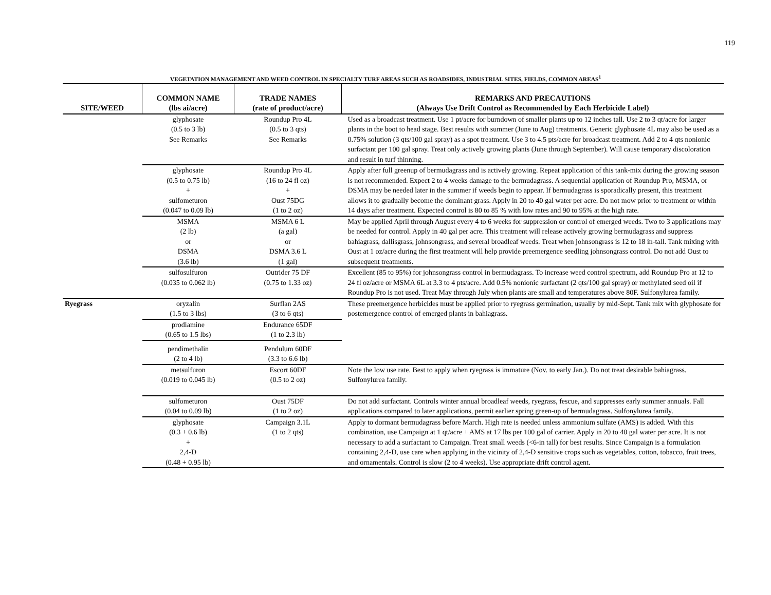119
VEGETATION MANAGEMENT AND WEED CONTROL IN SPECIALTY TURF AREAS SUCH AS ROADSIDES, INDUSTRIAL SITES, FIELDS, COMMON AREAS<sup>1</sup>
| SITE/WEED | COMMON NAME (lbs ai/acre) | TRADE NAMES (rate of product/acre) | REMARKS AND PRECAUTIONS (Always Use Drift Control as Recommended by Each Herbicide Label) |
| --- | --- | --- | --- |
| | glyphosate (0.5 to 3 lb) See Remarks | Roundup Pro 4L (0.5 to 3 qts) See Remarks | Used as a broadcast treatment. Use 1 pt/acre for burndown of smaller plants up to 12 inches tall. Use 2 to 3 qt/acre for larger plants in the boot to head stage. Best results with summer (June to Aug) treatments. Generic glyphosate 4L may also be used as a 0.75% solution (3 qts/100 gal spray) as a spot treatment. Use 3 to 4.5 pts/acre for broadcast treatment. Add 2 to 4 qts nonionic surfactant per 100 gal spray. Treat only actively growing plants (June through September). Will cause temporary discoloration and result in turf thinning. |
| | glyphosate (0.5 to 0.75 lb) + sulfometuron (0.047 to 0.09 lb) | Roundup Pro 4L (16 to 24 fl oz) + Oust 75DG (1 to 2 oz) | Apply after full greenup of bermudagrass and is actively growing. Repeat application of this tank-mix during the growing season is not recommended. Expect 2 to 4 weeks damage to the bermudagrass. A sequential application of Roundup Pro, MSMA, or DSMA may be needed later in the summer if weeds begin to appear. If bermudagrass is sporadically present, this treatment allows it to gradually become the dominant grass. Apply in 20 to 40 gal water per acre. Do not mow prior to treatment or within 14 days after treatment. Expected control is 80 to 85 % with low rates and 90 to 95% at the high rate. |
| | MSMA (2 lb) or DSMA (3.6 lb) | MSMA 6 L (a gal) or DSMA 3.6 L (1 gal) | May be applied April through August every 4 to 6 weeks for suppression or control of emerged weeds. Two to 3 applications may be needed for control. Apply in 40 gal per acre. This treatment will release actively growing bermudagrass and suppress bahiagrass, dallisgrass, johnsongrass, and several broadleaf weeds. Treat when johnsongrass is 12 to 18 in-tall. Tank mixing with Oust at 1 oz/acre during the first treatment will help provide preemergence seedling johnsongrass control. Do not add Oust to subsequent treatments. |
| | sulfosulfuron (0.035 to 0.062 lb) | Outrider 75 DF (0.75 to 1.33 oz) | Excellent (85 to 95%) for johnsongrass control in bermudagrass. To increase weed control spectrum, add Roundup Pro at 12 to 24 fl oz/acre or MSMA 6L at 3.3 to 4 pts/acre. Add 0.5% nonionic surfactant (2 qts/100 gal spray) or methylated seed oil if Roundup Pro is not used. Treat May through July when plants are small and temperatures above 80F. Sulfonylurea family. |
| Ryegrass | oryzalin (1.5 to 3 lbs) | Surflan 2AS (3 to 6 qts) | These preemergence herbicides must be applied prior to ryegrass germination, usually by mid-Sept. Tank mix with glyphosate for postemergence control of emerged plants in bahiagrass. |
| | prodiamine (0.65 to 1.5 lbs) | Endurance 65DF (1 to 2.3 lb) | |
| | pendimethalin (2 to 4 lb) | Pendulum 60DF (3.3 to 6.6 lb) | |
| | metsulfuron (0.019 to 0.045 lb) | Escort 60DF (0.5 to 2 oz) | Note the low use rate. Best to apply when ryegrass is immature (Nov. to early Jan.). Do not treat desirable bahiagrass. Sulfonylurea family. |
| | sulfometuron (0.04 to 0.09 lb) | Oust 75DF (1 to 2 oz) | Do not add surfactant. Controls winter annual broadleaf weeds, ryegrass, fescue, and suppresses early summer annuals. Fall applications compared to later applications, permit earlier spring green-up of bermudagrass. Sulfonylurea family. |
| | glyphosate (0.3 + 0.6 lb) + 2,4-D (0.48 + 0.95 lb) | Campaign 3.1L (1 to 2 qts) | Apply to dormant bermudagrass before March. High rate is needed unless ammonium sulfate (AMS) is added. With this combination, use Campaign at 1 qt/acre + AMS at 17 lbs per 100 gal of carrier. Apply in 20 to 40 gal water per acre. It is not necessary to add a surfactant to Campaign. Treat small weeds (<6-in tall) for best results. Since Campaign is a formulation containing 2,4-D, use care when applying in the vicinity of 2,4-D sensitive crops such as vegetables, cotton, tobacco, fruit trees, and ornamentals. Control is slow (2 to 4 weeks). Use appropriate drift control agent. |